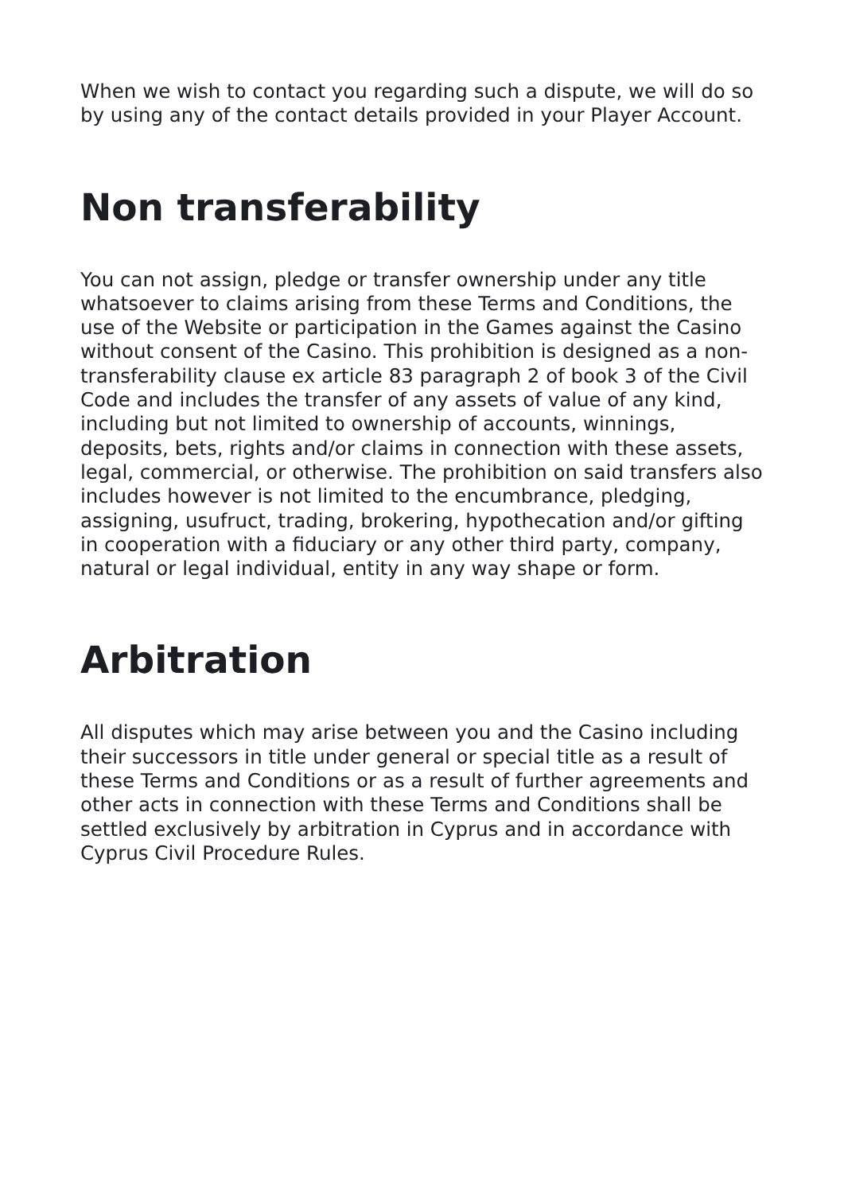When we wish to contact you regarding such a dispute, we will do so by using any of the contact details provided in your Player Account.
Non transferability
You can not assign, pledge or transfer ownership under any title whatsoever to claims arising from these Terms and Conditions, the use of the Website or participation in the Games against the Casino without consent of the Casino. This prohibition is designed as a non-transferability clause ex article 83 paragraph 2 of book 3 of the Civil Code and includes the transfer of any assets of value of any kind, including but not limited to ownership of accounts, winnings, deposits, bets, rights and/or claims in connection with these assets, legal, commercial, or otherwise. The prohibition on said transfers also includes however is not limited to the encumbrance, pledging, assigning, usufruct, trading, brokering, hypothecation and/or gifting in cooperation with a fiduciary or any other third party, company, natural or legal individual, entity in any way shape or form.
Arbitration
All disputes which may arise between you and the Casino including their successors in title under general or special title as a result of these Terms and Conditions or as a result of further agreements and other acts in connection with these Terms and Conditions shall be settled exclusively by arbitration in Cyprus and in accordance with Cyprus Civil Procedure Rules.